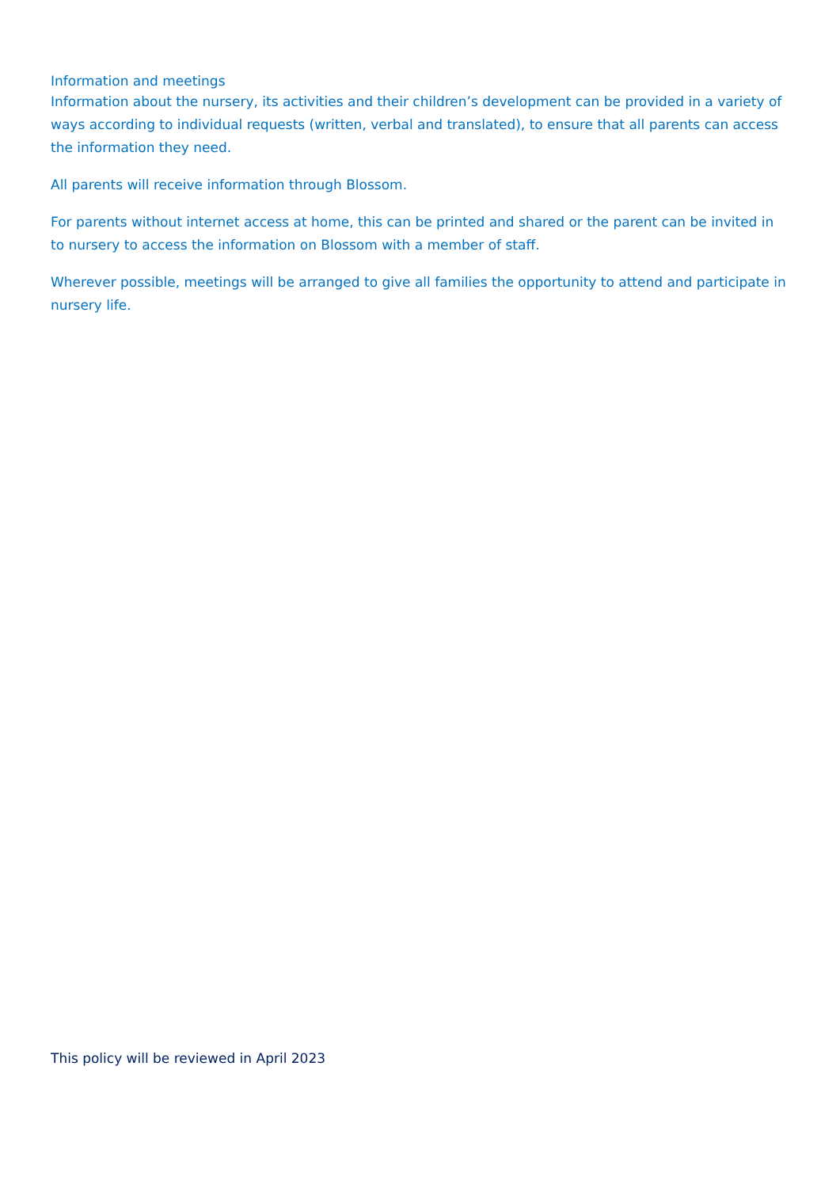Information and meetings
Information about the nursery, its activities and their children’s development can be provided in a variety of ways according to individual requests (written, verbal and translated), to ensure that all parents can access the information they need.
All parents will receive information through Blossom.
For parents without internet access at home, this can be printed and shared or the parent can be invited in to nursery to access the information on Blossom with a member of staff.
Wherever possible, meetings will be arranged to give all families the opportunity to attend and participate in nursery life.
This policy will be reviewed in April 2023